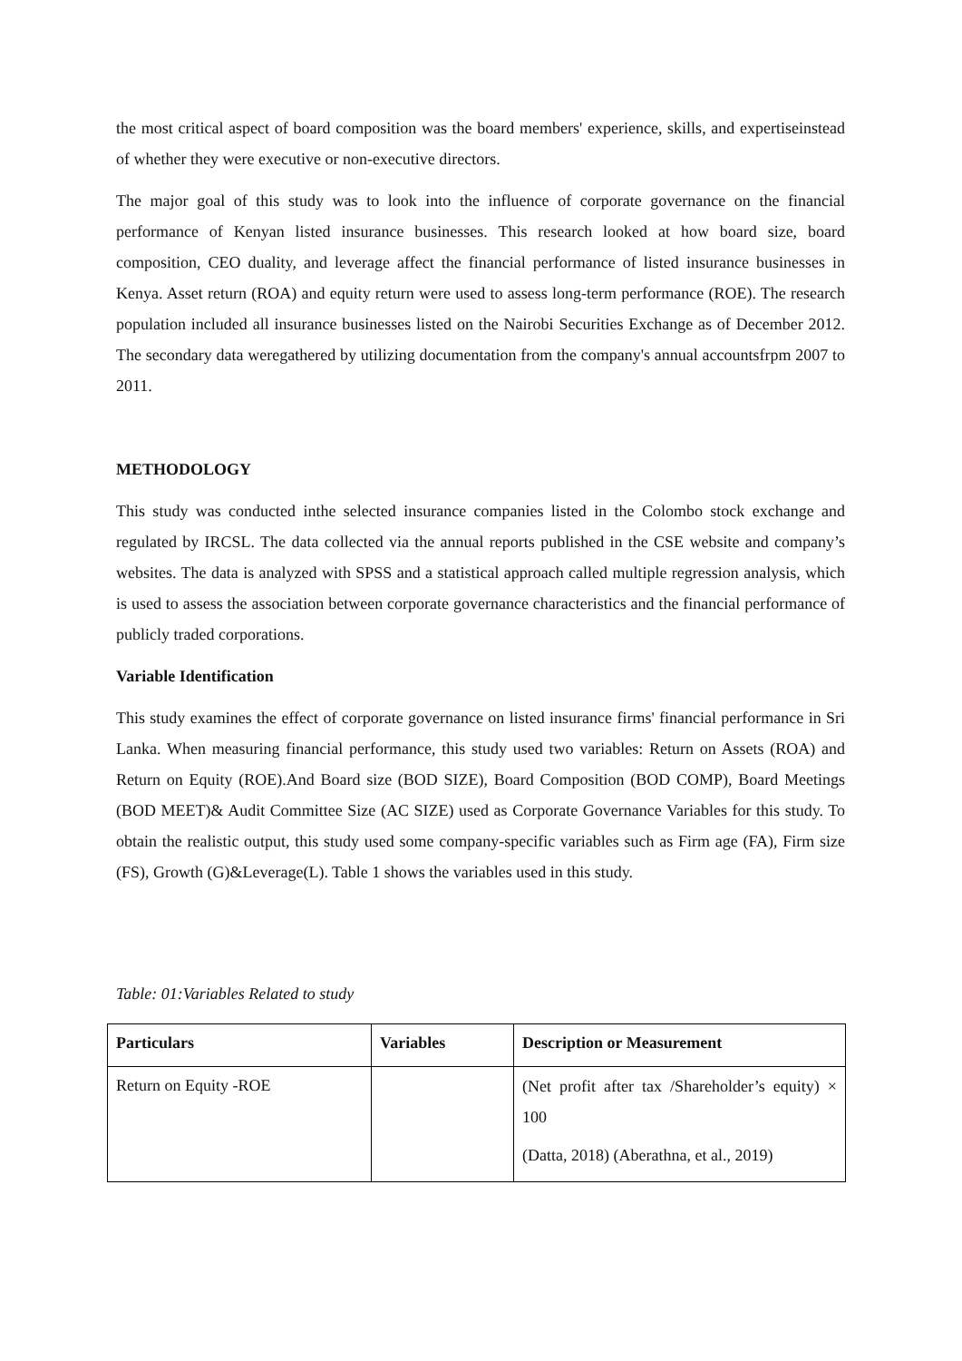the most critical aspect of board composition was the board members' experience, skills, and expertiseinstead of whether they were executive or non-executive directors.
The major goal of this study was to look into the influence of corporate governance on the financial performance of Kenyan listed insurance businesses. This research looked at how board size, board composition, CEO duality, and leverage affect the financial performance of listed insurance businesses in Kenya. Asset return (ROA) and equity return were used to assess long-term performance (ROE). The research population included all insurance businesses listed on the Nairobi Securities Exchange as of December 2012. The secondary data weregathered by utilizing documentation from the company's annual accountsfrpm 2007 to 2011.
METHODOLOGY
This study was conducted inthe selected insurance companies listed in the Colombo stock exchange and regulated by IRCSL. The data collected via the annual reports published in the CSE website and company’s websites. The data is analyzed with SPSS and a statistical approach called multiple regression analysis, which is used to assess the association between corporate governance characteristics and the financial performance of publicly traded corporations.
Variable Identification
This study examines the effect of corporate governance on listed insurance firms' financial performance in Sri Lanka. When measuring financial performance, this study used two variables: Return on Assets (ROA) and Return on Equity (ROE).And Board size (BOD SIZE), Board Composition (BOD COMP), Board Meetings (BOD MEET)& Audit Committee Size (AC SIZE) used as Corporate Governance Variables for this study. To obtain the realistic output, this study used some company-specific variables such as Firm age (FA), Firm size (FS), Growth (G)&Leverage(L). Table 1 shows the variables used in this study.
Table: 01:Variables Related to study
| Particulars | Variables | Description or Measurement |
| --- | --- | --- |
| Return on Equity -ROE | | (Net profit after tax /Shareholder’s equity) × 100 (Datta, 2018) (Aberathna, et al., 2019) |